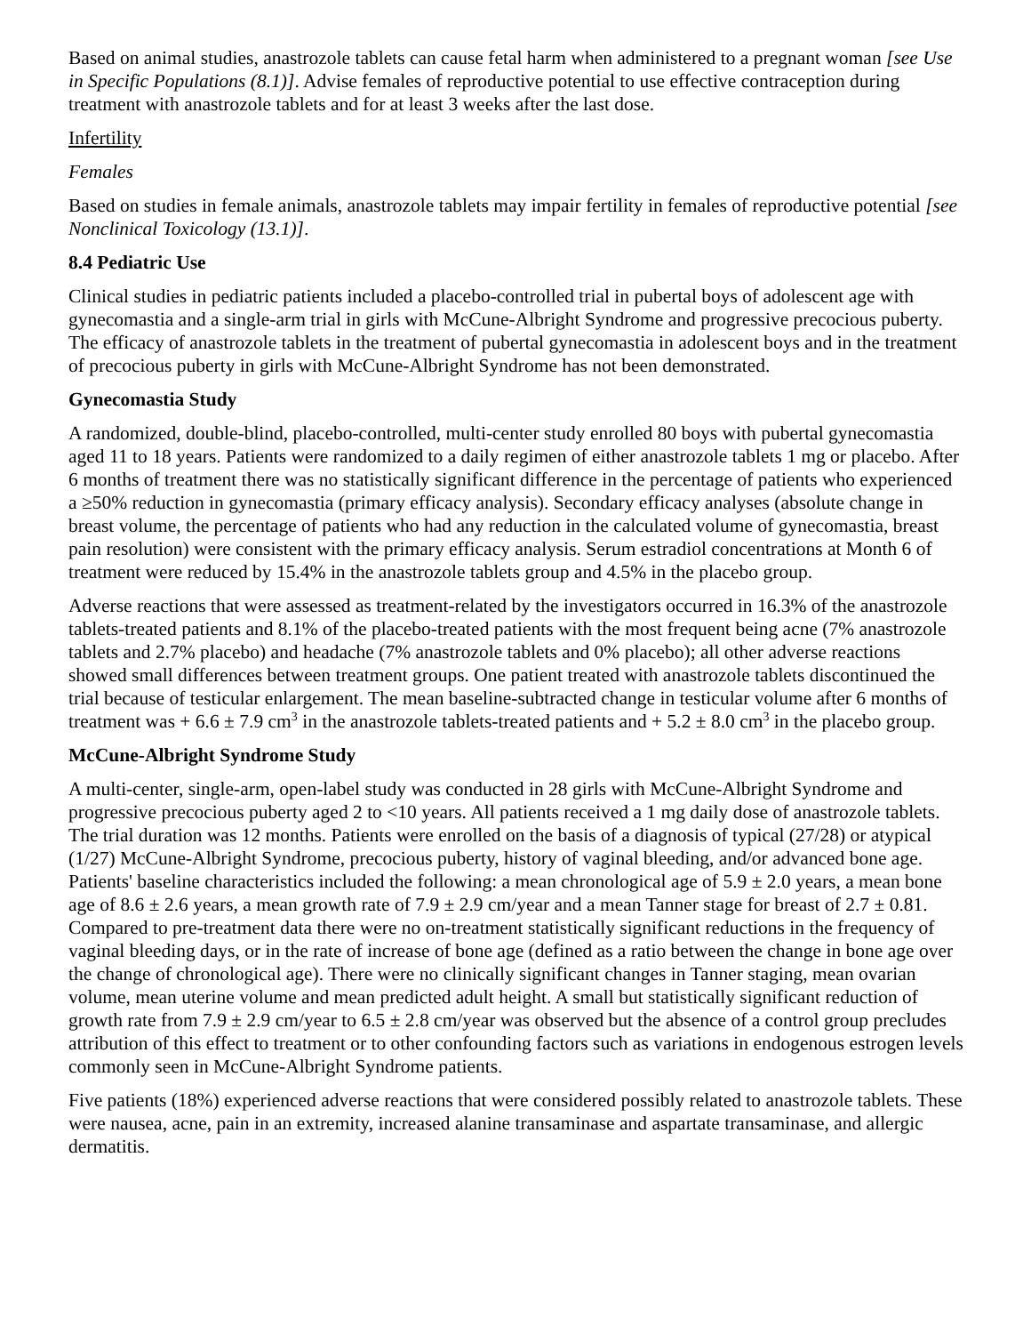Based on animal studies, anastrozole tablets can cause fetal harm when administered to a pregnant woman [see Use in Specific Populations (8.1)]. Advise females of reproductive potential to use effective contraception during treatment with anastrozole tablets and for at least 3 weeks after the last dose.
Infertility
Females
Based on studies in female animals, anastrozole tablets may impair fertility in females of reproductive potential [see Nonclinical Toxicology (13.1)].
8.4 Pediatric Use
Clinical studies in pediatric patients included a placebo-controlled trial in pubertal boys of adolescent age with gynecomastia and a single-arm trial in girls with McCune-Albright Syndrome and progressive precocious puberty. The efficacy of anastrozole tablets in the treatment of pubertal gynecomastia in adolescent boys and in the treatment of precocious puberty in girls with McCune-Albright Syndrome has not been demonstrated.
Gynecomastia Study
A randomized, double-blind, placebo-controlled, multi-center study enrolled 80 boys with pubertal gynecomastia aged 11 to 18 years. Patients were randomized to a daily regimen of either anastrozole tablets 1 mg or placebo. After 6 months of treatment there was no statistically significant difference in the percentage of patients who experienced a ≥50% reduction in gynecomastia (primary efficacy analysis). Secondary efficacy analyses (absolute change in breast volume, the percentage of patients who had any reduction in the calculated volume of gynecomastia, breast pain resolution) were consistent with the primary efficacy analysis. Serum estradiol concentrations at Month 6 of treatment were reduced by 15.4% in the anastrozole tablets group and 4.5% in the placebo group.
Adverse reactions that were assessed as treatment-related by the investigators occurred in 16.3% of the anastrozole tablets-treated patients and 8.1% of the placebo-treated patients with the most frequent being acne (7% anastrozole tablets and 2.7% placebo) and headache (7% anastrozole tablets and 0% placebo); all other adverse reactions showed small differences between treatment groups. One patient treated with anastrozole tablets discontinued the trial because of testicular enlargement. The mean baseline-subtracted change in testicular volume after 6 months of treatment was + 6.6 ± 7.9 cm<sup>3</sup> in the anastrozole tablets-treated patients and + 5.2 ± 8.0 cm<sup>3</sup> in the placebo group.
McCune-Albright Syndrome Study
A multi-center, single-arm, open-label study was conducted in 28 girls with McCune-Albright Syndrome and progressive precocious puberty aged 2 to <10 years. All patients received a 1 mg daily dose of anastrozole tablets. The trial duration was 12 months. Patients were enrolled on the basis of a diagnosis of typical (27/28) or atypical (1/27) McCune-Albright Syndrome, precocious puberty, history of vaginal bleeding, and/or advanced bone age. Patients' baseline characteristics included the following: a mean chronological age of 5.9 ± 2.0 years, a mean bone age of 8.6 ± 2.6 years, a mean growth rate of 7.9 ± 2.9 cm/year and a mean Tanner stage for breast of 2.7 ± 0.81. Compared to pre-treatment data there were no on-treatment statistically significant reductions in the frequency of vaginal bleeding days, or in the rate of increase of bone age (defined as a ratio between the change in bone age over the change of chronological age). There were no clinically significant changes in Tanner staging, mean ovarian volume, mean uterine volume and mean predicted adult height. A small but statistically significant reduction of growth rate from 7.9 ± 2.9 cm/year to 6.5 ± 2.8 cm/year was observed but the absence of a control group precludes attribution of this effect to treatment or to other confounding factors such as variations in endogenous estrogen levels commonly seen in McCune-Albright Syndrome patients.
Five patients (18%) experienced adverse reactions that were considered possibly related to anastrozole tablets. These were nausea, acne, pain in an extremity, increased alanine transaminase and aspartate transaminase, and allergic dermatitis.